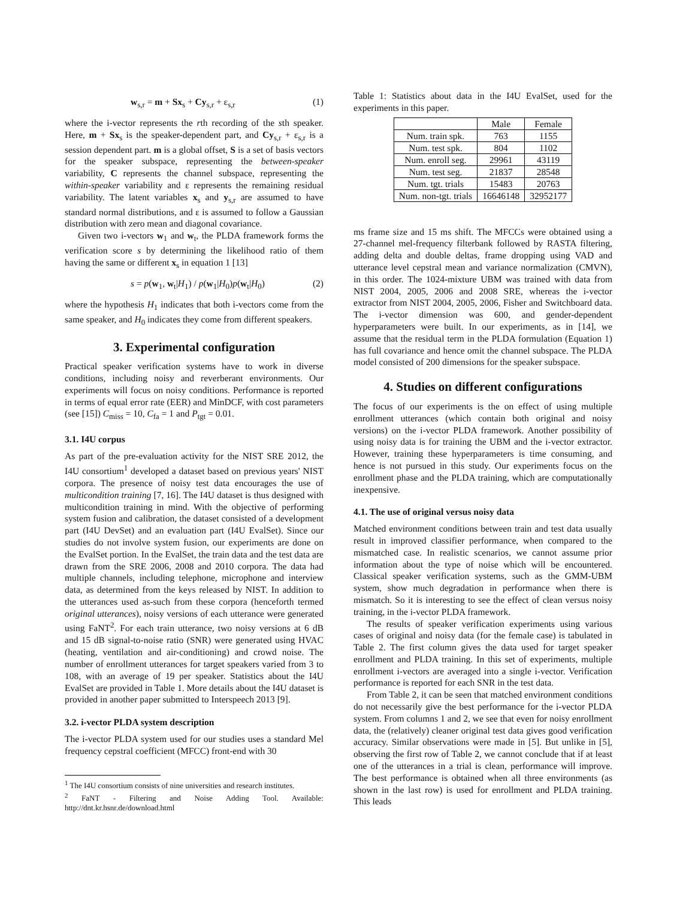w<sub>s,r</sub> = m + Sx<sub>s</sub> + Cy<sub>s,r</sub> + ε<sub>s,r</sub> (1)
where the i-vector represents the rth recording of the sth speaker. Here, m + Sx<sub>s</sub> is the speaker-dependent part, and Cy<sub>s,r</sub> + ε<sub>s,r</sub> is a session dependent part. m is a global offset, S is a set of basis vectors for the speaker subspace, representing the between-speaker variability, C represents the channel subspace, representing the within-speaker variability and ε represents the remaining residual variability. The latent variables x<sub>s</sub> and y<sub>s,r</sub> are assumed to have standard normal distributions, and ε is assumed to follow a Gaussian distribution with zero mean and diagonal covariance.
Given two i-vectors w<sub>1</sub> and w<sub>t</sub>, the PLDA framework forms the verification score s by determining the likelihood ratio of them having the same or different x<sub>s</sub> in equation 1 [13]
s = p(w<sub>1</sub>, w<sub>t</sub>|H<sub>1</sub>) / p(w<sub>1</sub>|H<sub>0</sub>)p(w<sub>t</sub>|H<sub>0</sub>) (2)
where the hypothesis H<sub>1</sub> indicates that both i-vectors come from the same speaker, and H<sub>0</sub> indicates they come from different speakers.
3. Experimental configuration
Practical speaker verification systems have to work in diverse conditions, including noisy and reverberant environments. Our experiments will focus on noisy conditions. Performance is reported in terms of equal error rate (EER) and MinDCF, with cost parameters (see [15]) C<sub>miss</sub> = 10, C<sub>fa</sub> = 1 and P<sub>tgt</sub> = 0.01.
3.1. I4U corpus
As part of the pre-evaluation activity for the NIST SRE 2012, the I4U consortium<sup>1</sup> developed a dataset based on previous years' NIST corpora. The presence of noisy test data encourages the use of multicondition training [7, 16]. The I4U dataset is thus designed with multicondition training in mind. With the objective of performing system fusion and calibration, the dataset consisted of a development part (I4U DevSet) and an evaluation part (I4U EvalSet). Since our studies do not involve system fusion, our experiments are done on the EvalSet portion. In the EvalSet, the train data and the test data are drawn from the SRE 2006, 2008 and 2010 corpora. The data had multiple channels, including telephone, microphone and interview data, as determined from the keys released by NIST. In addition to the utterances used as-such from these corpora (henceforth termed original utterances), noisy versions of each utterance were generated using FaNT<sup>2</sup>. For each train utterance, two noisy versions at 6 dB and 15 dB signal-to-noise ratio (SNR) were generated using HVAC (heating, ventilation and air-conditioning) and crowd noise. The number of enrollment utterances for target speakers varied from 3 to 108, with an average of 19 per speaker. Statistics about the I4U EvalSet are provided in Table 1. More details about the I4U dataset is provided in another paper submitted to Interspeech 2013 [9].
3.2. i-vector PLDA system description
The i-vector PLDA system used for our studies uses a standard Mel frequency cepstral coefficient (MFCC) front-end with 30
<sup>1</sup> The I4U consortium consists of nine universities and research institutes.
<sup>2</sup> FaNT - Filtering and Noise Adding Tool. Available: http://dnt.kr.hsnr.de/download.html
Table 1: Statistics about data in the I4U EvalSet, used for the experiments in this paper.
| | Male | Female |
| --- | --- | --- |
| Num. train spk. | 763 | 1155 |
| Num. test spk. | 804 | 1102 |
| Num. enroll seg. | 29961 | 43119 |
| Num. test seg. | 21837 | 28548 |
| Num. tgt. trials | 15483 | 20763 |
| Num. non-tgt. trials | 16646148 | 32952177 |
ms frame size and 15 ms shift. The MFCCs were obtained using a 27-channel mel-frequency filterbank followed by RASTA filtering, adding delta and double deltas, frame dropping using VAD and utterance level cepstral mean and variance normalization (CMVN), in this order. The 1024-mixture UBM was trained with data from NIST 2004, 2005, 2006 and 2008 SRE, whereas the i-vector extractor from NIST 2004, 2005, 2006, Fisher and Switchboard data. The i-vector dimension was 600, and gender-dependent hyperparameters were built. In our experiments, as in [14], we assume that the residual term in the PLDA formulation (Equation 1) has full covariance and hence omit the channel subspace. The PLDA model consisted of 200 dimensions for the speaker subspace.
4. Studies on different configurations
The focus of our experiments is the on effect of using multiple enrollment utterances (which contain both original and noisy versions) on the i-vector PLDA framework. Another possibility of using noisy data is for training the UBM and the i-vector extractor. However, training these hyperparameters is time consuming, and hence is not pursued in this study. Our experiments focus on the enrollment phase and the PLDA training, which are computationally inexpensive.
4.1. The use of original versus noisy data
Matched environment conditions between train and test data usually result in improved classifier performance, when compared to the mismatched case. In realistic scenarios, we cannot assume prior information about the type of noise which will be encountered. Classical speaker verification systems, such as the GMM-UBM system, show much degradation in performance when there is mismatch. So it is interesting to see the effect of clean versus noisy training, in the i-vector PLDA framework.
The results of speaker verification experiments using various cases of original and noisy data (for the female case) is tabulated in Table 2. The first column gives the data used for target speaker enrollment and PLDA training. In this set of experiments, multiple enrollment i-vectors are averaged into a single i-vector. Verification performance is reported for each SNR in the test data.
From Table 2, it can be seen that matched environment conditions do not necessarily give the best performance for the i-vector PLDA system. From columns 1 and 2, we see that even for noisy enrollment data, the (relatively) cleaner original test data gives good verification accuracy. Similar observations were made in [5]. But unlike in [5], observing the first row of Table 2, we cannot conclude that if at least one of the utterances in a trial is clean, performance will improve. The best performance is obtained when all three environments (as shown in the last row) is used for enrollment and PLDA training. This leads